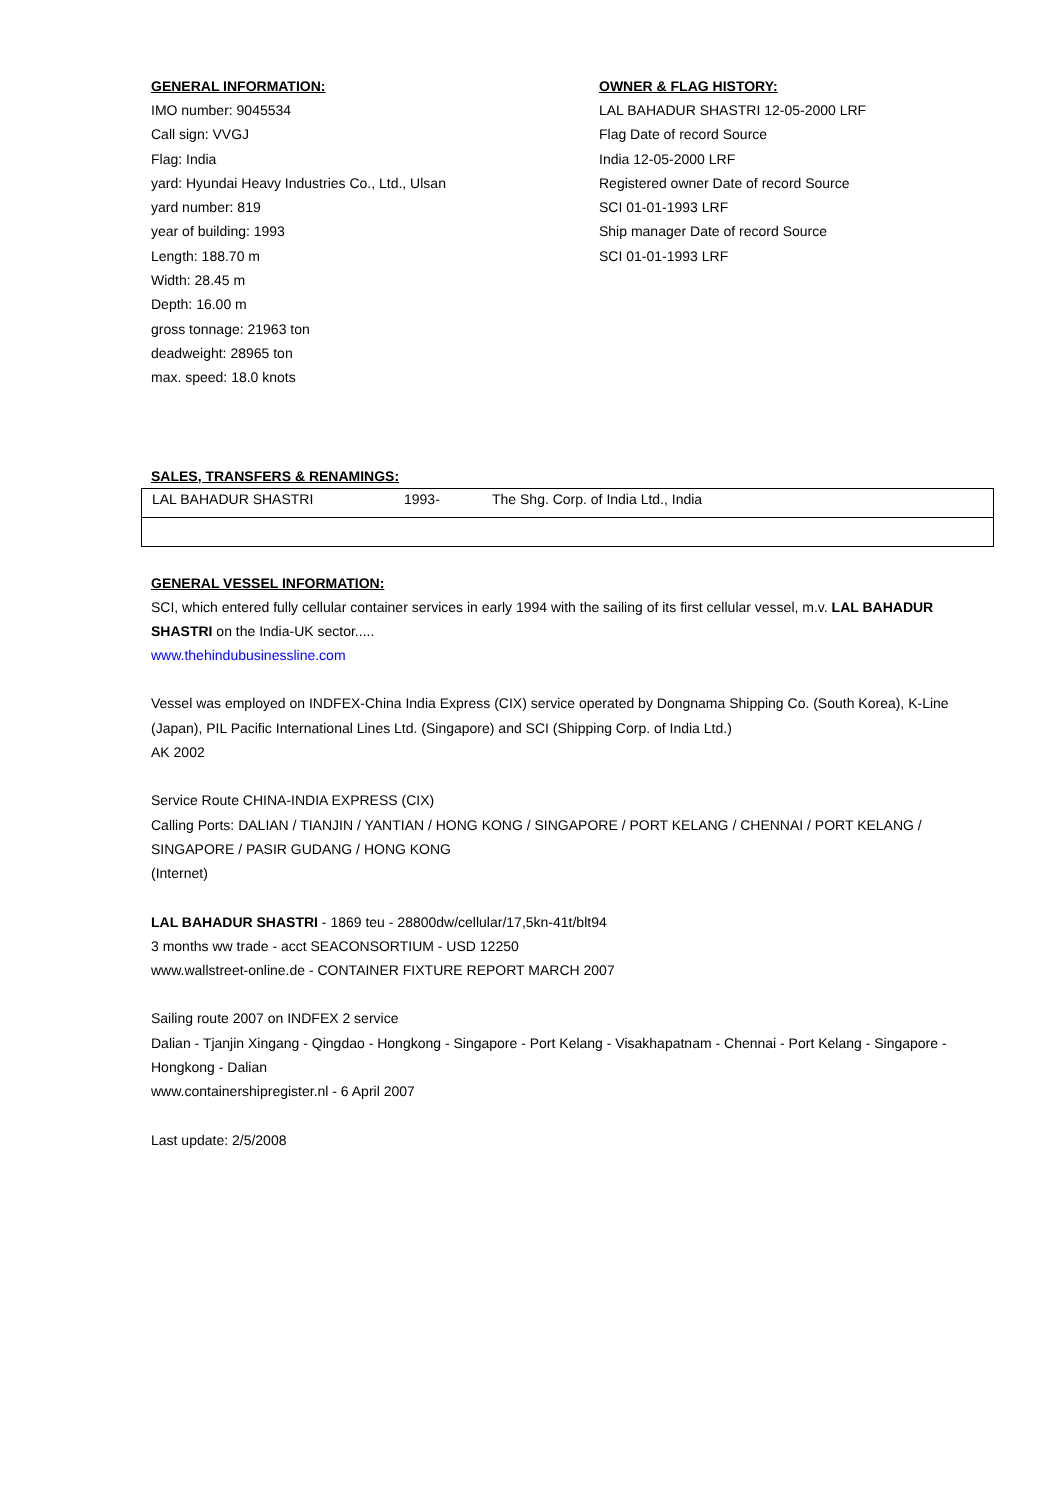GENERAL INFORMATION:
IMO number: 9045534
Call sign: VVGJ
Flag: India
yard: Hyundai Heavy Industries Co., Ltd., Ulsan
yard number: 819
year of building: 1993
Length: 188.70 m
Width: 28.45 m
Depth: 16.00 m
gross tonnage: 21963 ton
deadweight: 28965 ton
max. speed: 18.0 knots
OWNER & FLAG HISTORY:
LAL BAHADUR SHASTRI 12-05-2000 LRF
Flag Date of record Source
India 12-05-2000 LRF
Registered owner Date of record Source
SCI 01-01-1993 LRF
Ship manager Date of record Source
SCI 01-01-1993 LRF
SALES, TRANSFERS & RENAMINGS:
| LAL BAHADUR SHASTRI | 1993- | The Shg. Corp. of India Ltd., India |
GENERAL VESSEL INFORMATION:
SCI, which entered fully cellular container services in early 1994 with the sailing of its first cellular vessel, m.v. LAL BAHADUR SHASTRI on the India-UK sector.....
www.thehindubusinessline.com
Vessel was employed on INDFEX-China India Express (CIX) service operated by Dongnama Shipping Co. (South Korea), K-Line (Japan), PIL Pacific International Lines Ltd. (Singapore) and SCI (Shipping Corp. of India Ltd.)
AK 2002
Service Route CHINA-INDIA EXPRESS (CIX)
Calling Ports: DALIAN / TIANJIN / YANTIAN / HONG KONG / SINGAPORE / PORT KELANG / CHENNAI / PORT KELANG / SINGAPORE / PASIR GUDANG / HONG KONG
(Internet)
LAL BAHADUR SHASTRI - 1869 teu - 28800dw/cellular/17,5kn-41t/blt94
3 months ww trade - acct SEACONSORTIUM - USD 12250
www.wallstreet-online.de - CONTAINER FIXTURE REPORT MARCH 2007
Sailing route 2007 on INDFEX 2 service
Dalian - Tjanjin Xingang - Qingdao - Hongkong - Singapore - Port Kelang - Visakhapatnam - Chennai - Port Kelang - Singapore - Hongkong - Dalian
www.containershipregister.nl - 6 April 2007
Last update: 2/5/2008